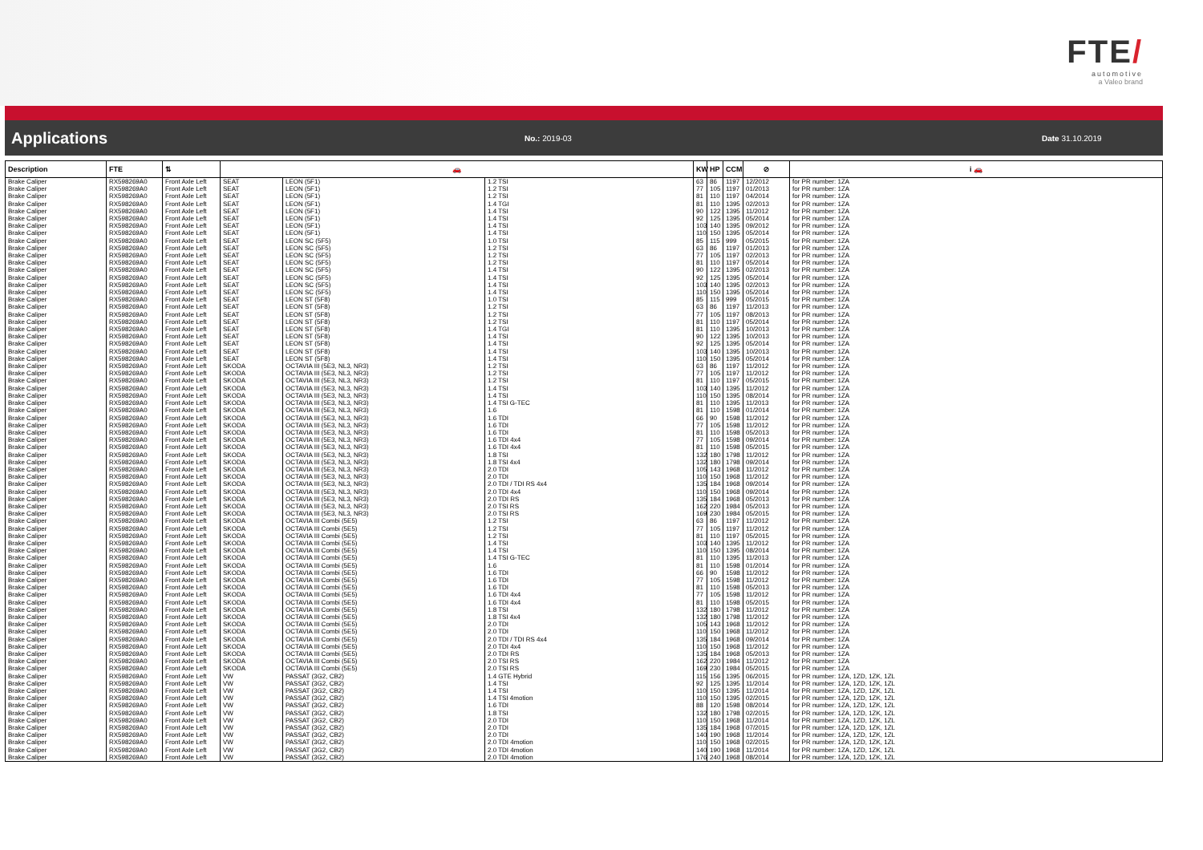FTE/
automotive
a Valeo brand
Applications
No.: 2019-03 Date 31.10.2019
| Description | FTE | ⇅ | 🚗 | | | KW | HP | CCM | ⊘ | i 🚗 |
| --- | --- | --- | --- | --- | --- | --- | --- | --- | --- | --- |
| Brake Caliper | RX598269A0 | Front Axle Left | SEAT | LEON (5F1) | 1.2 TSI | 63 | 86 | 1197 | 12/2012 | for PR number: 1ZA |
| Brake Caliper | RX598269A0 | Front Axle Left | SEAT | LEON (5F1) | 1.2 TSI | 77 | 105 | 1197 | 01/2013 | for PR number: 1ZA |
| Brake Caliper | RX598269A0 | Front Axle Left | SEAT | LEON (5F1) | 1.2 TSI | 81 | 110 | 1197 | 04/2014 | for PR number: 1ZA |
| Brake Caliper | RX598269A0 | Front Axle Left | SEAT | LEON (5F1) | 1.4 TGI | 81 | 110 | 1395 | 02/2013 | for PR number: 1ZA |
| Brake Caliper | RX598269A0 | Front Axle Left | SEAT | LEON (5F1) | 1.4 TSI | 90 | 122 | 1395 | 11/2012 | for PR number: 1ZA |
| Brake Caliper | RX598269A0 | Front Axle Left | SEAT | LEON (5F1) | 1.4 TSI | 92 | 125 | 1395 | 05/2014 | for PR number: 1ZA |
| Brake Caliper | RX598269A0 | Front Axle Left | SEAT | LEON (5F1) | 1.4 TSI | 103 | 140 | 1395 | 09/2012 | for PR number: 1ZA |
| Brake Caliper | RX598269A0 | Front Axle Left | SEAT | LEON (5F1) | 1.4 TSI | 110 | 150 | 1395 | 05/2014 | for PR number: 1ZA |
| Brake Caliper | RX598269A0 | Front Axle Left | SEAT | LEON SC (5F5) | 1.0 TSI | 85 | 115 | 999 | 05/2015 | for PR number: 1ZA |
| Brake Caliper | RX598269A0 | Front Axle Left | SEAT | LEON SC (5F5) | 1.2 TSI | 63 | 86 | 1197 | 01/2013 | for PR number: 1ZA |
| Brake Caliper | RX598269A0 | Front Axle Left | SEAT | LEON SC (5F5) | 1.2 TSI | 77 | 105 | 1197 | 02/2013 | for PR number: 1ZA |
| Brake Caliper | RX598269A0 | Front Axle Left | SEAT | LEON SC (5F5) | 1.2 TSI | 81 | 110 | 1197 | 05/2014 | for PR number: 1ZA |
| Brake Caliper | RX598269A0 | Front Axle Left | SEAT | LEON SC (5F5) | 1.4 TSI | 90 | 122 | 1395 | 02/2013 | for PR number: 1ZA |
| Brake Caliper | RX598269A0 | Front Axle Left | SEAT | LEON SC (5F5) | 1.4 TSI | 92 | 125 | 1395 | 05/2014 | for PR number: 1ZA |
| Brake Caliper | RX598269A0 | Front Axle Left | SEAT | LEON SC (5F5) | 1.4 TSI | 103 | 140 | 1395 | 02/2013 | for PR number: 1ZA |
| Brake Caliper | RX598269A0 | Front Axle Left | SEAT | LEON SC (5F5) | 1.4 TSI | 110 | 150 | 1395 | 05/2014 | for PR number: 1ZA |
| Brake Caliper | RX598269A0 | Front Axle Left | SEAT | LEON ST (5F8) | 1.0 TSI | 85 | 115 | 999 | 05/2015 | for PR number: 1ZA |
| Brake Caliper | RX598269A0 | Front Axle Left | SEAT | LEON ST (5F8) | 1.2 TSI | 63 | 86 | 1197 | 11/2013 | for PR number: 1ZA |
| Brake Caliper | RX598269A0 | Front Axle Left | SEAT | LEON ST (5F8) | 1.2 TSI | 77 | 105 | 1197 | 08/2013 | for PR number: 1ZA |
| Brake Caliper | RX598269A0 | Front Axle Left | SEAT | LEON ST (5F8) | 1.2 TSI | 81 | 110 | 1197 | 05/2014 | for PR number: 1ZA |
| Brake Caliper | RX598269A0 | Front Axle Left | SEAT | LEON ST (5F8) | 1.4 TGI | 81 | 110 | 1395 | 10/2013 | for PR number: 1ZA |
| Brake Caliper | RX598269A0 | Front Axle Left | SEAT | LEON ST (5F8) | 1.4 TSI | 90 | 122 | 1395 | 10/2013 | for PR number: 1ZA |
| Brake Caliper | RX598269A0 | Front Axle Left | SEAT | LEON ST (5F8) | 1.4 TSI | 92 | 125 | 1395 | 05/2014 | for PR number: 1ZA |
| Brake Caliper | RX598269A0 | Front Axle Left | SEAT | LEON ST (5F8) | 1.4 TSI | 103 | 140 | 1395 | 10/2013 | for PR number: 1ZA |
| Brake Caliper | RX598269A0 | Front Axle Left | SEAT | LEON ST (5F8) | 1.4 TSI | 110 | 150 | 1395 | 05/2014 | for PR number: 1ZA |
| Brake Caliper | RX598269A0 | Front Axle Left | SKODA | OCTAVIA III (5E3, NL3, NR3) | 1.2 TSI | 63 | 86 | 1197 | 11/2012 | for PR number: 1ZA |
| Brake Caliper | RX598269A0 | Front Axle Left | SKODA | OCTAVIA III (5E3, NL3, NR3) | 1.2 TSI | 77 | 105 | 1197 | 11/2012 | for PR number: 1ZA |
| Brake Caliper | RX598269A0 | Front Axle Left | SKODA | OCTAVIA III (5E3, NL3, NR3) | 1.2 TSI | 81 | 110 | 1197 | 05/2015 | for PR number: 1ZA |
| Brake Caliper | RX598269A0 | Front Axle Left | SKODA | OCTAVIA III (5E3, NL3, NR3) | 1.4 TSI | 103 | 140 | 1395 | 11/2012 | for PR number: 1ZA |
| Brake Caliper | RX598269A0 | Front Axle Left | SKODA | OCTAVIA III (5E3, NL3, NR3) | 1.4 TSI | 110 | 150 | 1395 | 08/2014 | for PR number: 1ZA |
| Brake Caliper | RX598269A0 | Front Axle Left | SKODA | OCTAVIA III (5E3, NL3, NR3) | 1.4 TSI G-TEC | 81 | 110 | 1395 | 11/2013 | for PR number: 1ZA |
| Brake Caliper | RX598269A0 | Front Axle Left | SKODA | OCTAVIA III (5E3, NL3, NR3) | 1.6 | 81 | 110 | 1598 | 01/2014 | for PR number: 1ZA |
| Brake Caliper | RX598269A0 | Front Axle Left | SKODA | OCTAVIA III (5E3, NL3, NR3) | 1.6 TDI | 66 | 90 | 1598 | 11/2012 | for PR number: 1ZA |
| Brake Caliper | RX598269A0 | Front Axle Left | SKODA | OCTAVIA III (5E3, NL3, NR3) | 1.6 TDI | 77 | 105 | 1598 | 11/2012 | for PR number: 1ZA |
| Brake Caliper | RX598269A0 | Front Axle Left | SKODA | OCTAVIA III (5E3, NL3, NR3) | 1.6 TDI | 81 | 110 | 1598 | 05/2013 | for PR number: 1ZA |
| Brake Caliper | RX598269A0 | Front Axle Left | SKODA | OCTAVIA III (5E3, NL3, NR3) | 1.6 TDI 4x4 | 77 | 105 | 1598 | 09/2014 | for PR number: 1ZA |
| Brake Caliper | RX598269A0 | Front Axle Left | SKODA | OCTAVIA III (5E3, NL3, NR3) | 1.6 TDI 4x4 | 81 | 110 | 1598 | 05/2015 | for PR number: 1ZA |
| Brake Caliper | RX598269A0 | Front Axle Left | SKODA | OCTAVIA III (5E3, NL3, NR3) | 1.8 TSI | 132 | 180 | 1798 | 11/2012 | for PR number: 1ZA |
| Brake Caliper | RX598269A0 | Front Axle Left | SKODA | OCTAVIA III (5E3, NL3, NR3) | 1.8 TSI 4x4 | 132 | 180 | 1798 | 09/2014 | for PR number: 1ZA |
| Brake Caliper | RX598269A0 | Front Axle Left | SKODA | OCTAVIA III (5E3, NL3, NR3) | 2.0 TDI | 105 | 143 | 1968 | 11/2012 | for PR number: 1ZA |
| Brake Caliper | RX598269A0 | Front Axle Left | SKODA | OCTAVIA III (5E3, NL3, NR3) | 2.0 TDI | 110 | 150 | 1968 | 11/2012 | for PR number: 1ZA |
| Brake Caliper | RX598269A0 | Front Axle Left | SKODA | OCTAVIA III (5E3, NL3, NR3) | 2.0 TDI / TDI RS 4x4 | 135 | 184 | 1968 | 09/2014 | for PR number: 1ZA |
| Brake Caliper | RX598269A0 | Front Axle Left | SKODA | OCTAVIA III (5E3, NL3, NR3) | 2.0 TDI 4x4 | 110 | 150 | 1968 | 09/2014 | for PR number: 1ZA |
| Brake Caliper | RX598269A0 | Front Axle Left | SKODA | OCTAVIA III (5E3, NL3, NR3) | 2.0 TDI RS | 135 | 184 | 1968 | 05/2013 | for PR number: 1ZA |
| Brake Caliper | RX598269A0 | Front Axle Left | SKODA | OCTAVIA III (5E3, NL3, NR3) | 2.0 TSI RS | 162 | 220 | 1984 | 05/2013 | for PR number: 1ZA |
| Brake Caliper | RX598269A0 | Front Axle Left | SKODA | OCTAVIA III (5E3, NL3, NR3) | 2.0 TSI RS | 169 | 230 | 1984 | 05/2015 | for PR number: 1ZA |
| Brake Caliper | RX598269A0 | Front Axle Left | SKODA | OCTAVIA III Combi (5E5) | 1.2 TSI | 63 | 86 | 1197 | 11/2012 | for PR number: 1ZA |
| Brake Caliper | RX598269A0 | Front Axle Left | SKODA | OCTAVIA III Combi (5E5) | 1.2 TSI | 77 | 105 | 1197 | 11/2012 | for PR number: 1ZA |
| Brake Caliper | RX598269A0 | Front Axle Left | SKODA | OCTAVIA III Combi (5E5) | 1.2 TSI | 81 | 110 | 1197 | 05/2015 | for PR number: 1ZA |
| Brake Caliper | RX598269A0 | Front Axle Left | SKODA | OCTAVIA III Combi (5E5) | 1.4 TSI | 103 | 140 | 1395 | 11/2012 | for PR number: 1ZA |
| Brake Caliper | RX598269A0 | Front Axle Left | SKODA | OCTAVIA III Combi (5E5) | 1.4 TSI | 110 | 150 | 1395 | 08/2014 | for PR number: 1ZA |
| Brake Caliper | RX598269A0 | Front Axle Left | SKODA | OCTAVIA III Combi (5E5) | 1.4 TSI G-TEC | 81 | 110 | 1395 | 11/2013 | for PR number: 1ZA |
| Brake Caliper | RX598269A0 | Front Axle Left | SKODA | OCTAVIA III Combi (5E5) | 1.6 | 81 | 110 | 1598 | 01/2014 | for PR number: 1ZA |
| Brake Caliper | RX598269A0 | Front Axle Left | SKODA | OCTAVIA III Combi (5E5) | 1.6 TDI | 66 | 90 | 1598 | 11/2012 | for PR number: 1ZA |
| Brake Caliper | RX598269A0 | Front Axle Left | SKODA | OCTAVIA III Combi (5E5) | 1.6 TDI | 77 | 105 | 1598 | 11/2012 | for PR number: 1ZA |
| Brake Caliper | RX598269A0 | Front Axle Left | SKODA | OCTAVIA III Combi (5E5) | 1.6 TDI | 81 | 110 | 1598 | 05/2013 | for PR number: 1ZA |
| Brake Caliper | RX598269A0 | Front Axle Left | SKODA | OCTAVIA III Combi (5E5) | 1.6 TDI 4x4 | 77 | 105 | 1598 | 11/2012 | for PR number: 1ZA |
| Brake Caliper | RX598269A0 | Front Axle Left | SKODA | OCTAVIA III Combi (5E5) | 1.6 TDI 4x4 | 81 | 110 | 1598 | 05/2015 | for PR number: 1ZA |
| Brake Caliper | RX598269A0 | Front Axle Left | SKODA | OCTAVIA III Combi (5E5) | 1.8 TSI | 132 | 180 | 1798 | 11/2012 | for PR number: 1ZA |
| Brake Caliper | RX598269A0 | Front Axle Left | SKODA | OCTAVIA III Combi (5E5) | 1.8 TSI 4x4 | 132 | 180 | 1798 | 11/2012 | for PR number: 1ZA |
| Brake Caliper | RX598269A0 | Front Axle Left | SKODA | OCTAVIA III Combi (5E5) | 2.0 TDI | 105 | 143 | 1968 | 11/2012 | for PR number: 1ZA |
| Brake Caliper | RX598269A0 | Front Axle Left | SKODA | OCTAVIA III Combi (5E5) | 2.0 TDI | 110 | 150 | 1968 | 11/2012 | for PR number: 1ZA |
| Brake Caliper | RX598269A0 | Front Axle Left | SKODA | OCTAVIA III Combi (5E5) | 2.0 TDI / TDI RS 4x4 | 135 | 184 | 1968 | 09/2014 | for PR number: 1ZA |
| Brake Caliper | RX598269A0 | Front Axle Left | SKODA | OCTAVIA III Combi (5E5) | 2.0 TDI 4x4 | 110 | 150 | 1968 | 11/2012 | for PR number: 1ZA |
| Brake Caliper | RX598269A0 | Front Axle Left | SKODA | OCTAVIA III Combi (5E5) | 2.0 TDI RS | 135 | 184 | 1968 | 05/2013 | for PR number: 1ZA |
| Brake Caliper | RX598269A0 | Front Axle Left | SKODA | OCTAVIA III Combi (5E5) | 2.0 TSI RS | 162 | 220 | 1984 | 11/2012 | for PR number: 1ZA |
| Brake Caliper | RX598269A0 | Front Axle Left | SKODA | OCTAVIA III Combi (5E5) | 2.0 TSI RS | 169 | 230 | 1984 | 05/2015 | for PR number: 1ZA |
| Brake Caliper | RX598269A0 | Front Axle Left | VW | PASSAT (3G2, CB2) | 1.4 GTE Hybrid | 115 | 156 | 1395 | 06/2015 | for PR number: 1ZA, 1ZD, 1ZK, 1ZL |
| Brake Caliper | RX598269A0 | Front Axle Left | VW | PASSAT (3G2, CB2) | 1.4 TSI | 92 | 125 | 1395 | 11/2014 | for PR number: 1ZA, 1ZD, 1ZK, 1ZL |
| Brake Caliper | RX598269A0 | Front Axle Left | VW | PASSAT (3G2, CB2) | 1.4 TSI | 110 | 150 | 1395 | 11/2014 | for PR number: 1ZA, 1ZD, 1ZK, 1ZL |
| Brake Caliper | RX598269A0 | Front Axle Left | VW | PASSAT (3G2, CB2) | 1.4 TSI 4motion | 110 | 150 | 1395 | 02/2015 | for PR number: 1ZA, 1ZD, 1ZK, 1ZL |
| Brake Caliper | RX598269A0 | Front Axle Left | VW | PASSAT (3G2, CB2) | 1.6 TDI | 88 | 120 | 1598 | 08/2014 | for PR number: 1ZA, 1ZD, 1ZK, 1ZL |
| Brake Caliper | RX598269A0 | Front Axle Left | VW | PASSAT (3G2, CB2) | 1.8 TSI | 132 | 180 | 1798 | 02/2015 | for PR number: 1ZA, 1ZD, 1ZK, 1ZL |
| Brake Caliper | RX598269A0 | Front Axle Left | VW | PASSAT (3G2, CB2) | 2.0 TDI | 110 | 150 | 1968 | 11/2014 | for PR number: 1ZA, 1ZD, 1ZK, 1ZL |
| Brake Caliper | RX598269A0 | Front Axle Left | VW | PASSAT (3G2, CB2) | 2.0 TDI | 135 | 184 | 1968 | 07/2015 | for PR number: 1ZA, 1ZD, 1ZK, 1ZL |
| Brake Caliper | RX598269A0 | Front Axle Left | VW | PASSAT (3G2, CB2) | 2.0 TDI | 140 | 190 | 1968 | 11/2014 | for PR number: 1ZA, 1ZD, 1ZK, 1ZL |
| Brake Caliper | RX598269A0 | Front Axle Left | VW | PASSAT (3G2, CB2) | 2.0 TDI 4motion | 110 | 150 | 1968 | 02/2015 | for PR number: 1ZA, 1ZD, 1ZK, 1ZL |
| Brake Caliper | RX598269A0 | Front Axle Left | VW | PASSAT (3G2, CB2) | 2.0 TDI 4motion | 140 | 190 | 1968 | 11/2014 | for PR number: 1ZA, 1ZD, 1ZK, 1ZL |
| Brake Caliper | RX598269A0 | Front Axle Left | VW | PASSAT (3G2, CB2) | 2.0 TDI 4motion | 176 | 240 | 1968 | 08/2014 | for PR number: 1ZA, 1ZD, 1ZK, 1ZL |